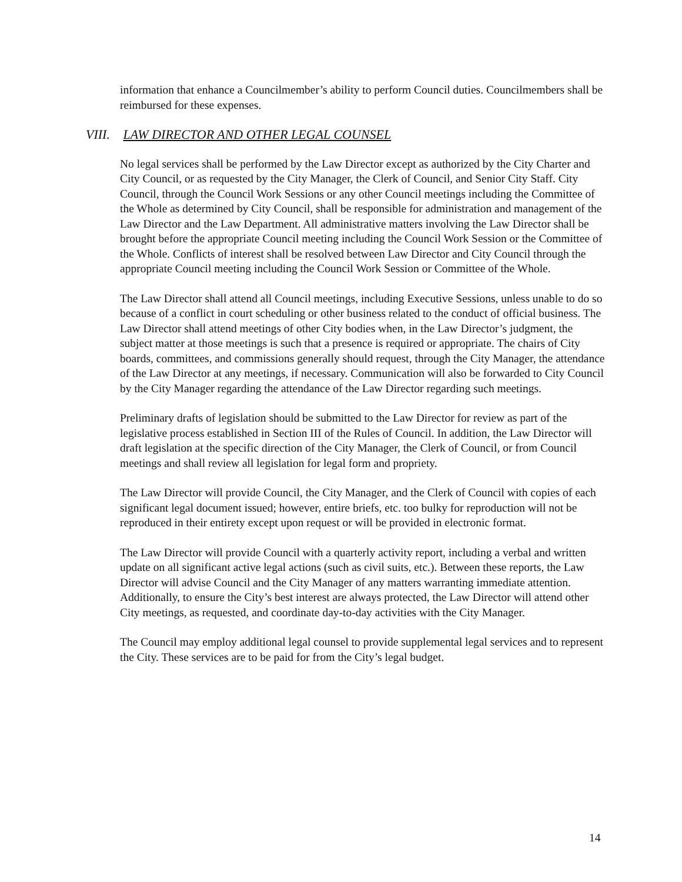information that enhance a Councilmember’s ability to perform Council duties. Councilmembers shall be reimbursed for these expenses.
VIII. LAW DIRECTOR AND OTHER LEGAL COUNSEL
No legal services shall be performed by the Law Director except as authorized by the City Charter and City Council, or as requested by the City Manager, the Clerk of Council, and Senior City Staff. City Council, through the Council Work Sessions or any other Council meetings including the Committee of the Whole as determined by City Council, shall be responsible for administration and management of the Law Director and the Law Department. All administrative matters involving the Law Director shall be brought before the appropriate Council meeting including the Council Work Session or the Committee of the Whole. Conflicts of interest shall be resolved between Law Director and City Council through the appropriate Council meeting including the Council Work Session or Committee of the Whole.
The Law Director shall attend all Council meetings, including Executive Sessions, unless unable to do so because of a conflict in court scheduling or other business related to the conduct of official business. The Law Director shall attend meetings of other City bodies when, in the Law Director’s judgment, the subject matter at those meetings is such that a presence is required or appropriate. The chairs of City boards, committees, and commissions generally should request, through the City Manager, the attendance of the Law Director at any meetings, if necessary. Communication will also be forwarded to City Council by the City Manager regarding the attendance of the Law Director regarding such meetings.
Preliminary drafts of legislation should be submitted to the Law Director for review as part of the legislative process established in Section III of the Rules of Council. In addition, the Law Director will draft legislation at the specific direction of the City Manager, the Clerk of Council, or from Council meetings and shall review all legislation for legal form and propriety.
The Law Director will provide Council, the City Manager, and the Clerk of Council with copies of each significant legal document issued; however, entire briefs, etc. too bulky for reproduction will not be reproduced in their entirety except upon request or will be provided in electronic format.
The Law Director will provide Council with a quarterly activity report, including a verbal and written update on all significant active legal actions (such as civil suits, etc.). Between these reports, the Law Director will advise Council and the City Manager of any matters warranting immediate attention. Additionally, to ensure the City’s best interest are always protected, the Law Director will attend other City meetings, as requested, and coordinate day-to-day activities with the City Manager.
The Council may employ additional legal counsel to provide supplemental legal services and to represent the City. These services are to be paid for from the City’s legal budget.
14